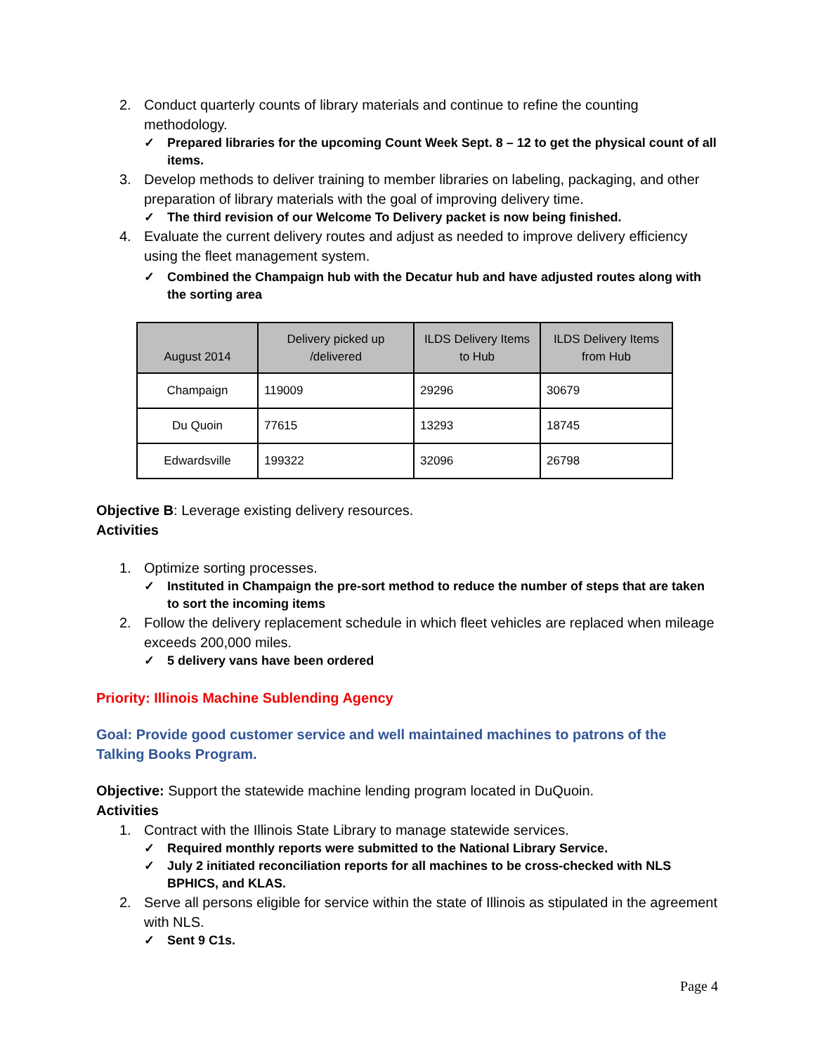2. Conduct quarterly counts of library materials and continue to refine the counting methodology.
✓ Prepared libraries for the upcoming Count Week Sept. 8 – 12 to get the physical count of all items.
3. Develop methods to deliver training to member libraries on labeling, packaging, and other preparation of library materials with the goal of improving delivery time.
✓ The third revision of our Welcome To Delivery packet is now being finished.
4. Evaluate the current delivery routes and adjust as needed to improve delivery efficiency using the fleet management system.
✓ Combined the Champaign hub with the Decatur hub and have adjusted routes along with the sorting area
| August 2014 | Delivery picked up /delivered | ILDS Delivery Items to Hub | ILDS Delivery Items from Hub |
| --- | --- | --- | --- |
| Champaign | 119009 | 29296 | 30679 |
| Du Quoin | 77615 | 13293 | 18745 |
| Edwardsville | 199322 | 32096 | 26798 |
Objective B: Leverage existing delivery resources.
Activities
1. Optimize sorting processes.
✓ Instituted in Champaign the pre-sort method to reduce the number of steps that are taken to sort the incoming items
2. Follow the delivery replacement schedule in which fleet vehicles are replaced when mileage exceeds 200,000 miles.
✓ 5 delivery vans have been ordered
Priority: Illinois Machine Sublending Agency
Goal: Provide good customer service and well maintained machines to patrons of the Talking Books Program.
Objective: Support the statewide machine lending program located in DuQuoin.
Activities
1. Contract with the Illinois State Library to manage statewide services.
✓ Required monthly reports were submitted to the National Library Service.
✓ July 2 initiated reconciliation reports for all machines to be cross-checked with NLS BPHICS, and KLAS.
2. Serve all persons eligible for service within the state of Illinois as stipulated in the agreement with NLS.
✓ Sent 9 C1s.
Page 4